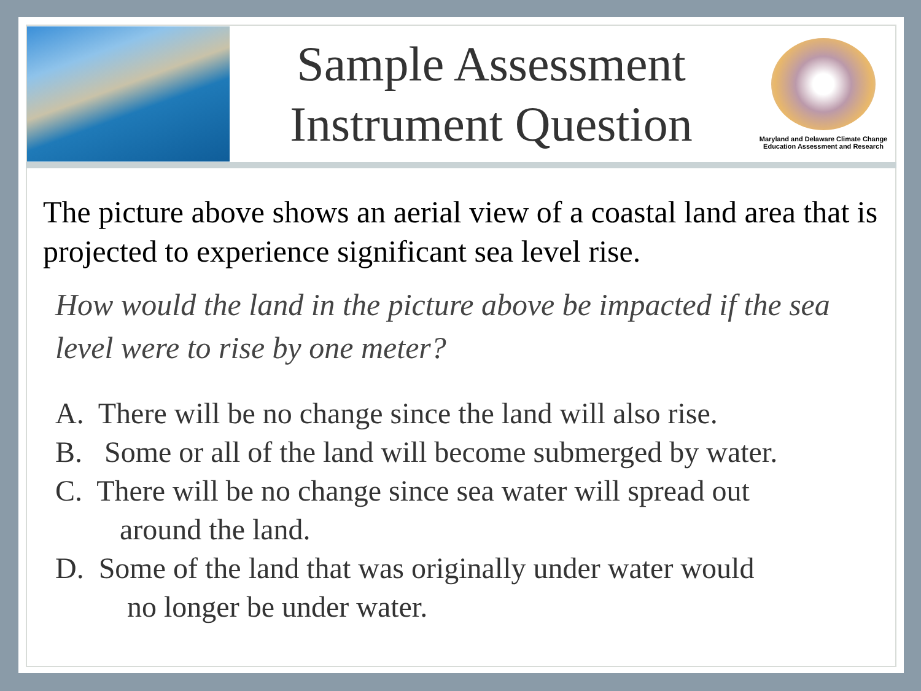Sample Assessment
Instrument Question
Maryland and Delaware Climate Change
Education Assessment and Research
The picture above shows an aerial view of a coastal land area that is projected to experience significant sea level rise.
How would the land in the picture above be impacted if the sea level were to rise by one meter?
A. There will be no change since the land will also rise.
B. Some or all of the land will become submerged by water.
C. There will be no change since sea water will spread out
around the land.
D. Some of the land that was originally under water would
no longer be under water.